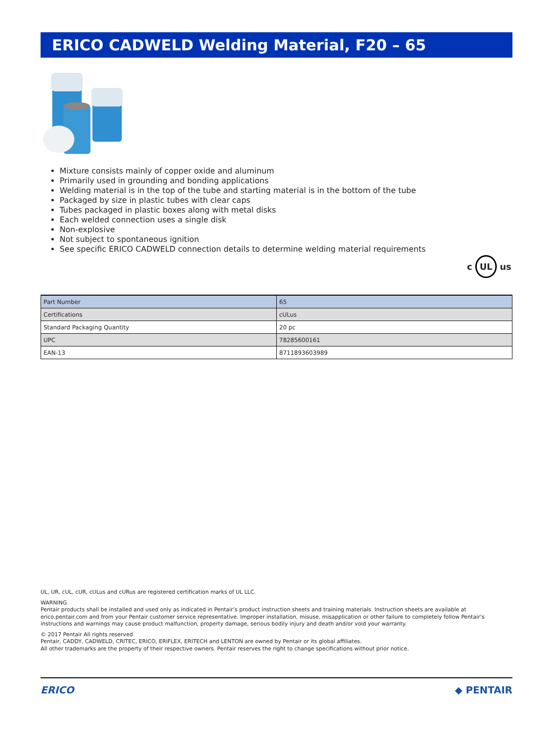ERICO CADWELD Welding Material, F20 – 65
Mixture consists mainly of copper oxide and aluminum
Primarily used in grounding and bonding applications
Welding material is in the top of the tube and starting material is in the bottom of the tube
Packaged by size in plastic tubes with clear caps
Tubes packaged in plastic boxes along with metal disks
Each welded connection uses a single disk
Non-explosive
Not subject to spontaneous ignition
See specific ERICO CADWELD connection details to determine welding material requirements
c UL us
| Part Number | 65 |
| Certifications | cULus |
| Standard Packaging Quantity | 20 pc |
| UPC | 78285600161 |
| EAN-13 | 8711893603989 |
UL, UR, cUL, cUR, cULus and cURus are registered certification marks of UL LLC.
WARNING
Pentair products shall be installed and used only as indicated in Pentair’s product instruction sheets and training materials. Instruction sheets are available at erico.pentair.com and from your Pentair customer service representative. Improper installation, misuse, misapplication or other failure to completely follow Pentair’s instructions and warnings may cause product malfunction, property damage, serious bodily injury and death and/or void your warranty.
© 2017 Pentair All rights reserved
Pentair, CADDY, CADWELD, CRITEC, ERICO, ERIFLEX, ERITECH and LENTON are owned by Pentair or its global affiliates.
All other trademarks are the property of their respective owners. Pentair reserves the right to change specifications without prior notice.
ERICO ◆ PENTAIR